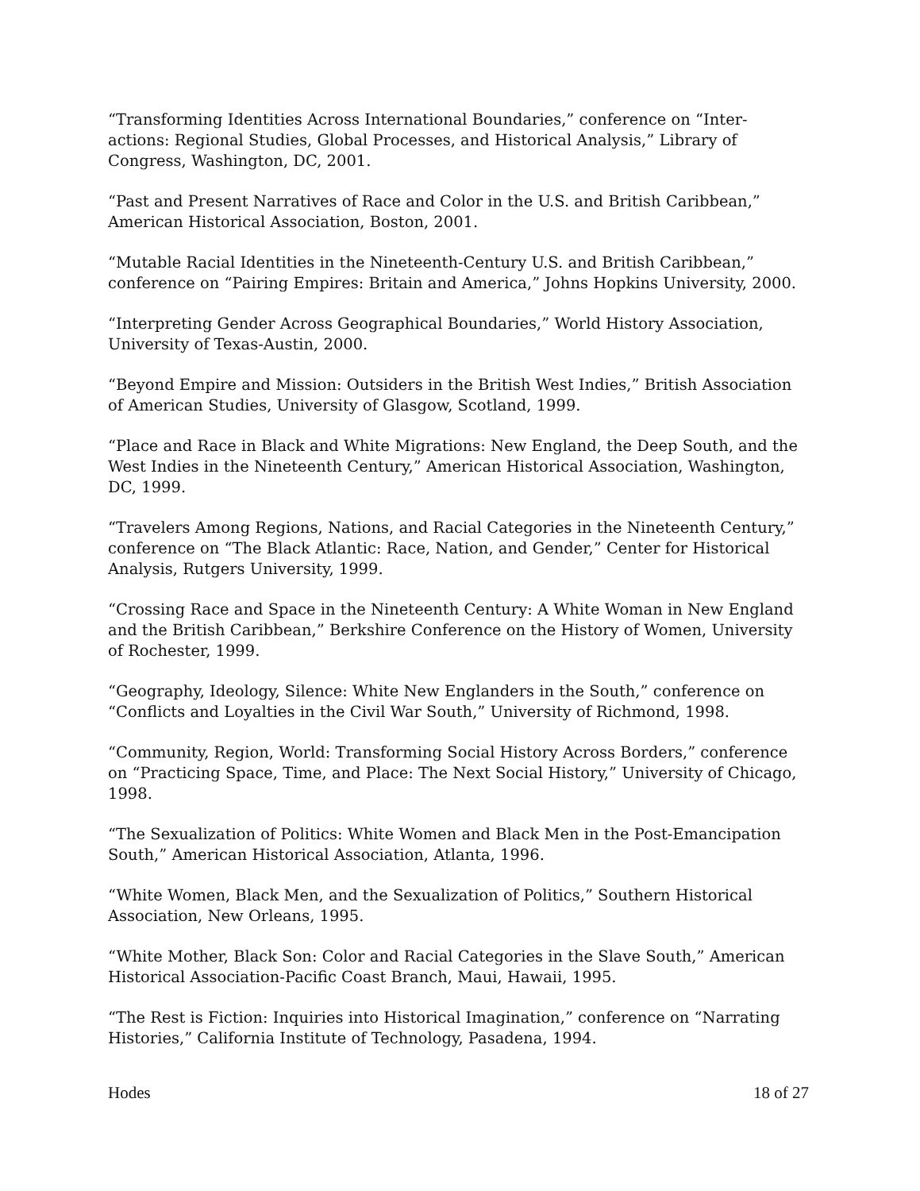“Transforming Identities Across International Boundaries,” conference on “Inter-actions: Regional Studies, Global Processes, and Historical Analysis,” Library of Congress, Washington, DC, 2001.
“Past and Present Narratives of Race and Color in the U.S. and British Caribbean,” American Historical Association, Boston, 2001.
“Mutable Racial Identities in the Nineteenth-Century U.S. and British Caribbean,” conference on “Pairing Empires: Britain and America,” Johns Hopkins University, 2000.
“Interpreting Gender Across Geographical Boundaries,” World History Association, University of Texas-Austin, 2000.
“Beyond Empire and Mission: Outsiders in the British West Indies,” British Association of American Studies, University of Glasgow, Scotland, 1999.
“Place and Race in Black and White Migrations: New England, the Deep South, and the West Indies in the Nineteenth Century,” American Historical Association, Washington, DC, 1999.
“Travelers Among Regions, Nations, and Racial Categories in the Nineteenth Century,” conference on “The Black Atlantic: Race, Nation, and Gender,” Center for Historical Analysis, Rutgers University, 1999.
“Crossing Race and Space in the Nineteenth Century: A White Woman in New England and the British Caribbean,” Berkshire Conference on the History of Women, University of Rochester, 1999.
“Geography, Ideology, Silence: White New Englanders in the South,” conference on “Conflicts and Loyalties in the Civil War South,” University of Richmond, 1998.
“Community, Region, World: Transforming Social History Across Borders,” conference on “Practicing Space, Time, and Place: The Next Social History,” University of Chicago, 1998.
“The Sexualization of Politics: White Women and Black Men in the Post-Emancipation South,” American Historical Association, Atlanta, 1996.
“White Women, Black Men, and the Sexualization of Politics,” Southern Historical Association, New Orleans, 1995.
“White Mother, Black Son: Color and Racial Categories in the Slave South,” American Historical Association-Pacific Coast Branch, Maui, Hawaii, 1995.
“The Rest is Fiction: Inquiries into Historical Imagination,” conference on “Narrating Histories,” California Institute of Technology, Pasadena, 1994.
Hodes 18 of 27